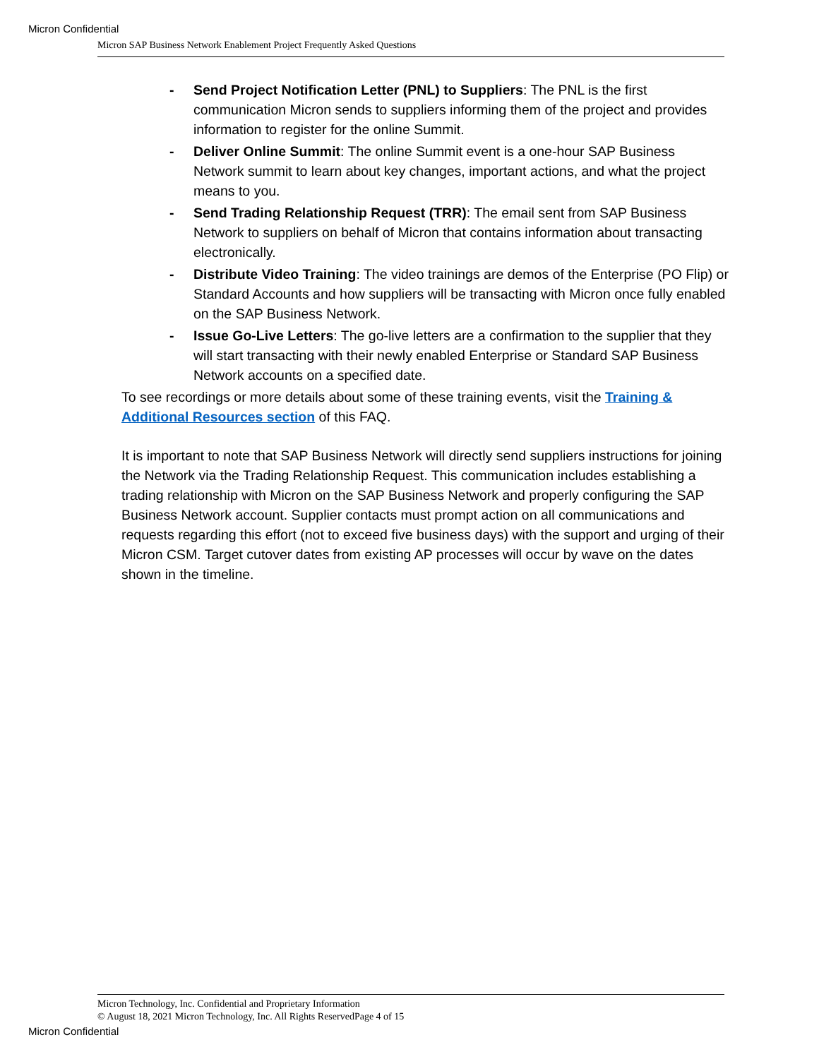Micron Confidential
Micron SAP Business Network Enablement Project Frequently Asked Questions
- Send Project Notification Letter (PNL) to Suppliers: The PNL is the first communication Micron sends to suppliers informing them of the project and provides information to register for the online Summit.
- Deliver Online Summit: The online Summit event is a one-hour SAP Business Network summit to learn about key changes, important actions, and what the project means to you.
- Send Trading Relationship Request (TRR): The email sent from SAP Business Network to suppliers on behalf of Micron that contains information about transacting electronically.
- Distribute Video Training: The video trainings are demos of the Enterprise (PO Flip) or Standard Accounts and how suppliers will be transacting with Micron once fully enabled on the SAP Business Network.
- Issue Go-Live Letters: The go-live letters are a confirmation to the supplier that they will start transacting with their newly enabled Enterprise or Standard SAP Business Network accounts on a specified date.
To see recordings or more details about some of these training events, visit the Training & Additional Resources section of this FAQ.
It is important to note that SAP Business Network will directly send suppliers instructions for joining the Network via the Trading Relationship Request. This communication includes establishing a trading relationship with Micron on the SAP Business Network and properly configuring the SAP Business Network account. Supplier contacts must prompt action on all communications and requests regarding this effort (not to exceed five business days) with the support and urging of their Micron CSM. Target cutover dates from existing AP processes will occur by wave on the dates shown in the timeline.
Micron Technology, Inc. Confidential and Proprietary Information
© August 18, 2021 Micron Technology, Inc. All Rights ReservedPage 4 of 15
Micron Confidential